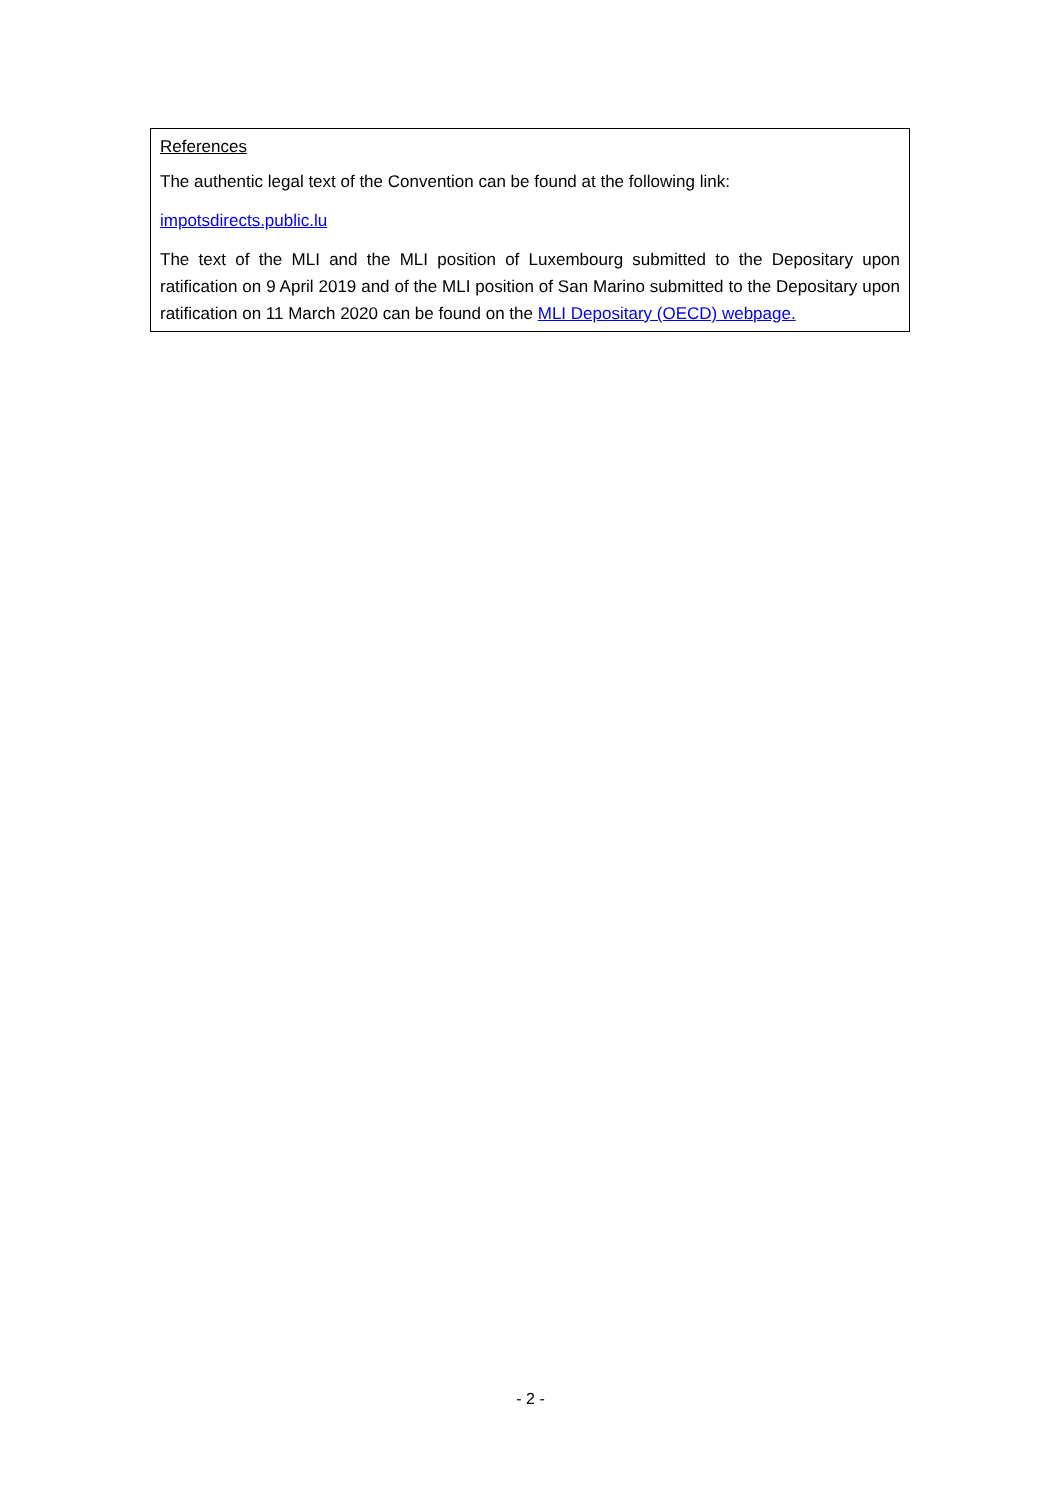References
The authentic legal text of the Convention can be found at the following link:
impotsdirects.public.lu
The text of the MLI and the MLI position of Luxembourg submitted to the Depositary upon ratification on 9 April 2019 and of the MLI position of San Marino submitted to the Depositary upon ratification on 11 March 2020 can be found on the MLI Depositary (OECD) webpage.
- 2 -